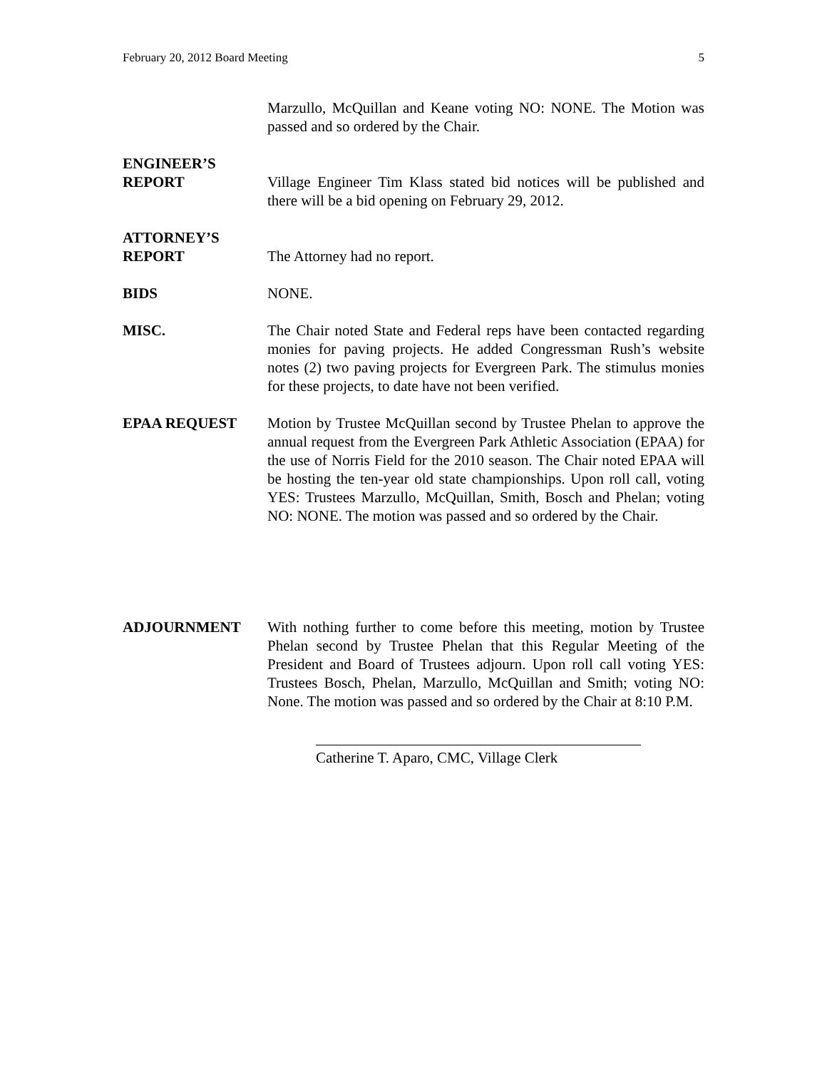February 20, 2012 Board Meeting 5
Marzullo, McQuillan and Keane voting NO: NONE. The Motion was passed and so ordered by the Chair.
ENGINEER’S
REPORT
Village Engineer Tim Klass stated bid notices will be published and there will be a bid opening on February 29, 2012.
ATTORNEY’S
REPORT
The Attorney had no report.
BIDS NONE.
MISC. The Chair noted State and Federal reps have been contacted regarding monies for paving projects. He added Congressman Rush’s website notes (2) two paving projects for Evergreen Park. The stimulus monies for these projects, to date have not been verified.
EPAA REQUEST Motion by Trustee McQuillan second by Trustee Phelan to approve the annual request from the Evergreen Park Athletic Association (EPAA) for the use of Norris Field for the 2010 season. The Chair noted EPAA will be hosting the ten-year old state championships. Upon roll call, voting YES: Trustees Marzullo, McQuillan, Smith, Bosch and Phelan; voting NO: NONE. The motion was passed and so ordered by the Chair.
ADJOURNMENT With nothing further to come before this meeting, motion by Trustee Phelan second by Trustee Phelan that this Regular Meeting of the President and Board of Trustees adjourn. Upon roll call voting YES: Trustees Bosch, Phelan, Marzullo, McQuillan and Smith; voting NO: None. The motion was passed and so ordered by the Chair at 8:10 P.M.
Catherine T. Aparo, CMC, Village Clerk